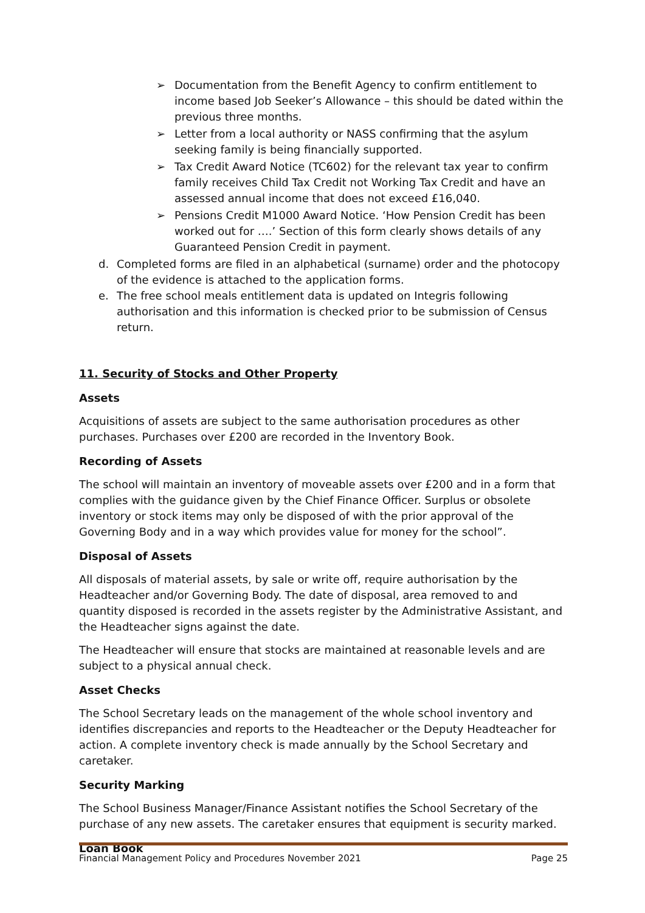➢ Documentation from the Benefit Agency to confirm entitlement to income based Job Seeker’s Allowance – this should be dated within the previous three months.
➢ Letter from a local authority or NASS confirming that the asylum seeking family is being financially supported.
➢ Tax Credit Award Notice (TC602) for the relevant tax year to confirm family receives Child Tax Credit not Working Tax Credit and have an assessed annual income that does not exceed £16,040.
➢ Pensions Credit M1000 Award Notice. ‘How Pension Credit has been worked out for ….’ Section of this form clearly shows details of any Guaranteed Pension Credit in payment.
d. Completed forms are filed in an alphabetical (surname) order and the photocopy of the evidence is attached to the application forms.
e. The free school meals entitlement data is updated on Integris following authorisation and this information is checked prior to be submission of Census return.
11. Security of Stocks and Other Property
Assets
Acquisitions of assets are subject to the same authorisation procedures as other purchases. Purchases over £200 are recorded in the Inventory Book.
Recording of Assets
The school will maintain an inventory of moveable assets over £200 and in a form that complies with the guidance given by the Chief Finance Officer. Surplus or obsolete inventory or stock items may only be disposed of with the prior approval of the Governing Body and in a way which provides value for money for the school”.
Disposal of Assets
All disposals of material assets, by sale or write off, require authorisation by the Headteacher and/or Governing Body. The date of disposal, area removed to and quantity disposed is recorded in the assets register by the Administrative Assistant, and the Headteacher signs against the date.
The Headteacher will ensure that stocks are maintained at reasonable levels and are subject to a physical annual check.
Asset Checks
The School Secretary leads on the management of the whole school inventory and identifies discrepancies and reports to the Headteacher or the Deputy Headteacher for action. A complete inventory check is made annually by the School Secretary and caretaker.
Security Marking
The School Business Manager/Finance Assistant notifies the School Secretary of the purchase of any new assets. The caretaker ensures that equipment is security marked.
Loan Book
Financial Management Policy and Procedures November 2021 Page 25